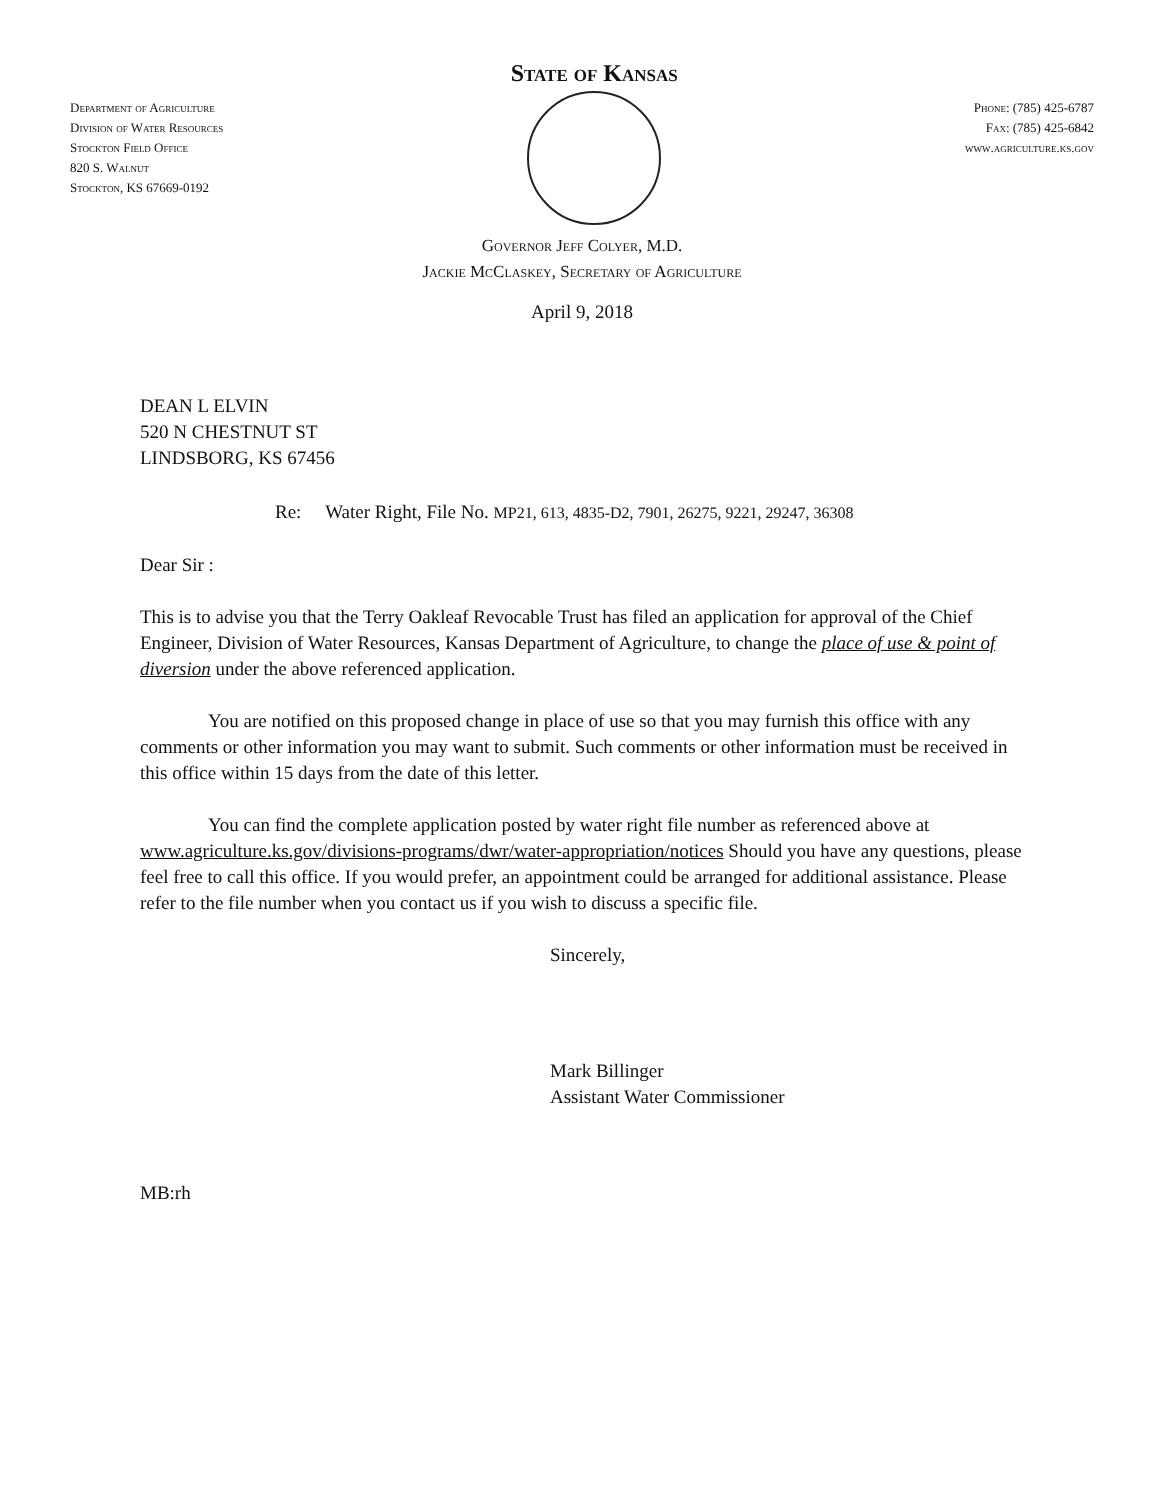Department of Agriculture
Division of Water Resources
Stockton Field Office
820 S. Walnut
Stockton, KS 67669-0192
State of Kansas
Phone: (785) 425-6787
Fax: (785) 425-6842
www.agriculture.ks.gov
Governor Jeff Colyer, M.D.
Jackie McClaskey, Secretary of Agriculture
April 9, 2018
DEAN L ELVIN
520 N CHESTNUT ST
LINDSBORG, KS 67456
Re: Water Right, File No. MP21, 613, 4835-D2, 7901, 26275, 9221, 29247, 36308
Dear Sir :
This is to advise you that the Terry Oakleaf Revocable Trust has filed an application for approval of the Chief Engineer, Division of Water Resources, Kansas Department of Agriculture, to change the place of use & point of diversion under the above referenced application.
You are notified on this proposed change in place of use so that you may furnish this office with any comments or other information you may want to submit. Such comments or other information must be received in this office within 15 days from the date of this letter.
You can find the complete application posted by water right file number as referenced above at www.agriculture.ks.gov/divisions-programs/dwr/water-appropriation/notices Should you have any questions, please feel free to call this office. If you would prefer, an appointment could be arranged for additional assistance. Please refer to the file number when you contact us if you wish to discuss a specific file.
Sincerely,
Mark Billinger
Assistant Water Commissioner
MB:rh